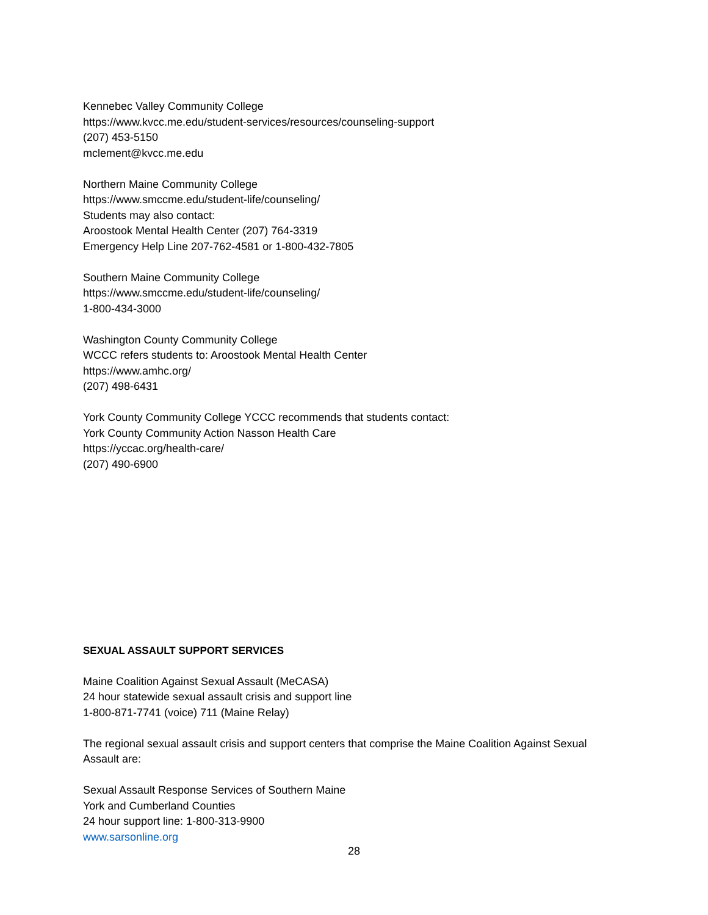Kennebec Valley Community College
https://www.kvcc.me.edu/student-services/resources/counseling-support
(207) 453-5150
mclement@kvcc.me.edu
Northern Maine Community College
https://www.smccme.edu/student-life/counseling/
Students may also contact:
Aroostook Mental Health Center (207) 764-3319
Emergency Help Line 207-762-4581 or 1-800-432-7805
Southern Maine Community College
https://www.smccme.edu/student-life/counseling/
1-800-434-3000
Washington County Community College
WCCC refers students to: Aroostook Mental Health Center
https://www.amhc.org/
(207) 498-6431
York County Community College YCCC recommends that students contact:
York County Community Action Nasson Health Care
https://yccac.org/health-care/
(207) 490-6900
SEXUAL ASSAULT SUPPORT SERVICES
Maine Coalition Against Sexual Assault (MeCASA)
24 hour statewide sexual assault crisis and support line
1-800-871-7741 (voice) 711 (Maine Relay)
The regional sexual assault crisis and support centers that comprise the Maine Coalition Against Sexual Assault are:
Sexual Assault Response Services of Southern Maine
York and Cumberland Counties
24 hour support line: 1-800-313-9900
www.sarsonline.org
28